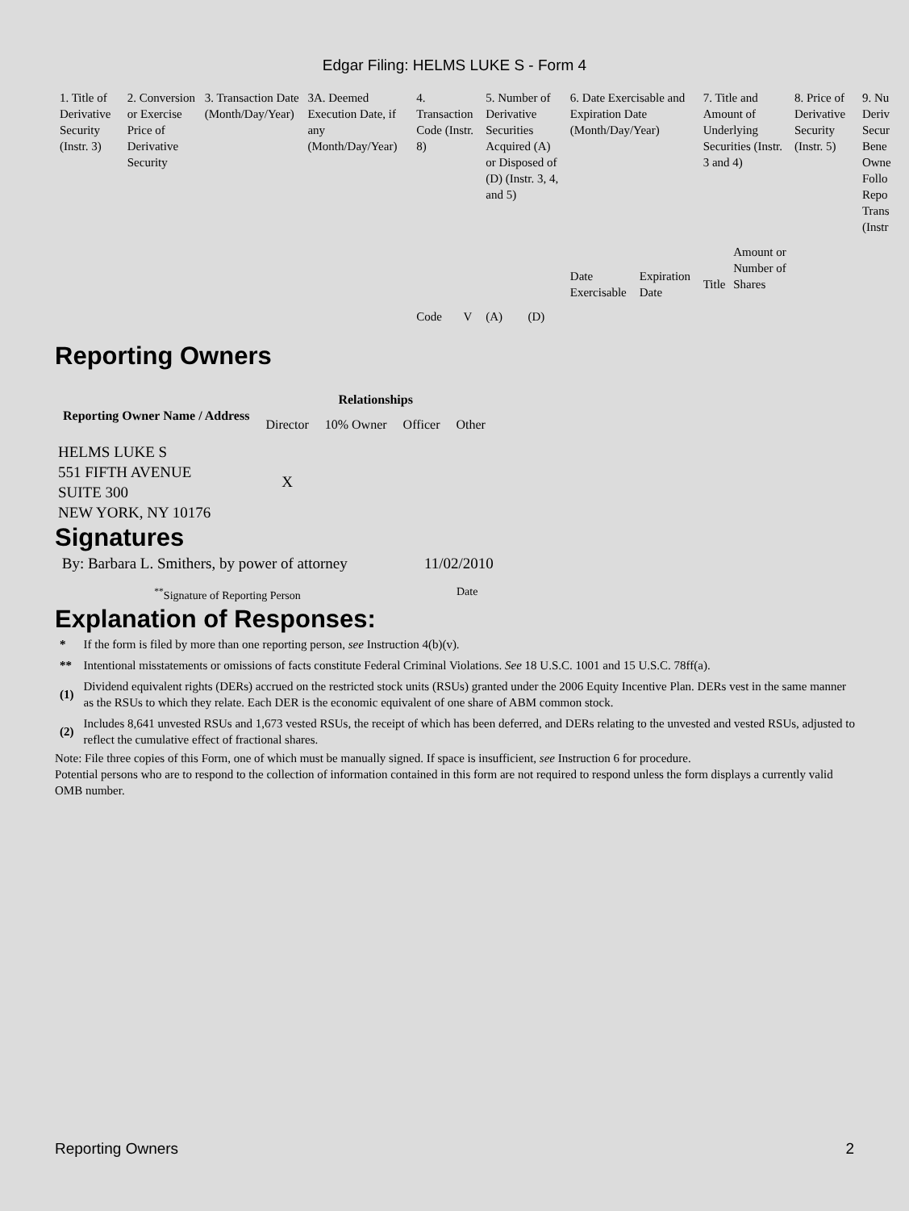Edgar Filing: HELMS LUKE S - Form 4
| 1. Title of Derivative Security (Instr. 3) | 2. Conversion or Exercise Price of Derivative Security | 3. Transaction Date (Month/Day/Year) | 3A. Deemed Execution Date, if any (Month/Day/Year) | 4. Transaction Code (Instr. 8) | | 5. Number of Derivative Securities Acquired (A) or Disposed of (D) (Instr. 3, 4, and 5) | | 6. Date Exercisable and Expiration Date (Month/Day/Year) | | 7. Title and Amount of Underlying Securities (Instr. 3 and 4) | | 8. Price of Derivative Security (Instr. 5) | 9. Nu Deriv Secur Bene Owne Follo Repo Trans (Instr |
| --- | --- | --- | --- | --- | --- | --- | --- | --- | --- | --- | --- | --- | --- |
| | | | | Code | V | (A) | (D) | Date Exercisable | Expiration Date | Title | Amount or Number of Shares | | |
Reporting Owners
| Reporting Owner Name / Address | Relationships | | | |
| --- | --- | --- | --- | --- |
| | Director | 10% Owner | Officer | Other |
| HELMS LUKE S 551 FIFTH AVENUE SUITE 300 NEW YORK, NY 10176 | X | | | |
Signatures
| By: Barbara L. Smithers, by power of attorney | 11/02/2010 |
| <sup>**</sup> Signature of Reporting Person | Date |
Explanation of Responses:
| * | If the form is filed by more than one reporting person, see Instruction 4(b)(v). |
| ** | Intentional misstatements or omissions of facts constitute Federal Criminal Violations. See 18 U.S.C. 1001 and 15 U.S.C. 78ff(a). |
| (1) | Dividend equivalent rights (DERs) accrued on the restricted stock units (RSUs) granted under the 2006 Equity Incentive Plan. DERs vest in the same manner as the RSUs to which they relate. Each DER is the economic equivalent of one share of ABM common stock. |
| (2) | Includes 8,641 unvested RSUs and 1,673 vested RSUs, the receipt of which has been deferred, and DERs relating to the unvested and vested RSUs, adjusted to reflect the cumulative effect of fractional shares. |
Note: File three copies of this Form, one of which must be manually signed. If space is insufficient, see Instruction 6 for procedure.
Potential persons who are to respond to the collection of information contained in this form are not required to respond unless the form displays a currently valid OMB number.
Reporting Owners 2